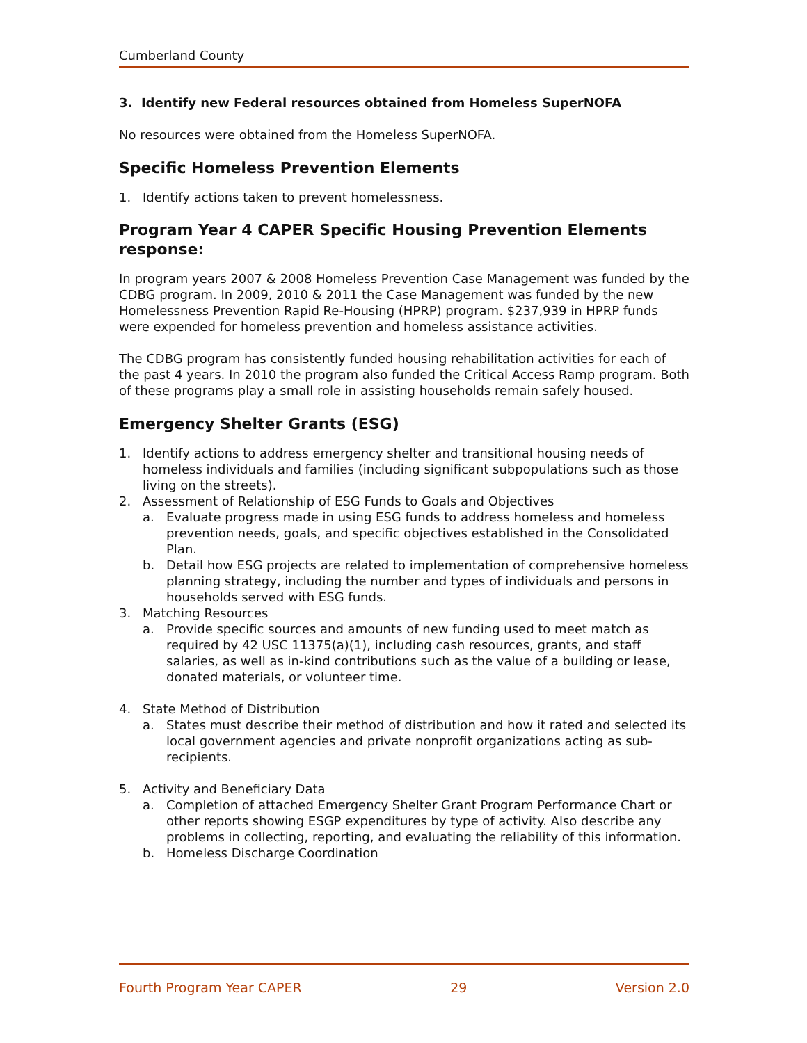Cumberland County
3. Identify new Federal resources obtained from Homeless SuperNOFA
No resources were obtained from the Homeless SuperNOFA.
Specific Homeless Prevention Elements
1. Identify actions taken to prevent homelessness.
Program Year 4 CAPER Specific Housing Prevention Elements response:
In program years 2007 & 2008 Homeless Prevention Case Management was funded by the CDBG program. In 2009, 2010 & 2011 the Case Management was funded by the new Homelessness Prevention Rapid Re-Housing (HPRP) program. $237,939 in HPRP funds were expended for homeless prevention and homeless assistance activities.
The CDBG program has consistently funded housing rehabilitation activities for each of the past 4 years. In 2010 the program also funded the Critical Access Ramp program. Both of these programs play a small role in assisting households remain safely housed.
Emergency Shelter Grants (ESG)
1. Identify actions to address emergency shelter and transitional housing needs of homeless individuals and families (including significant subpopulations such as those living on the streets).
2. Assessment of Relationship of ESG Funds to Goals and Objectives
a. Evaluate progress made in using ESG funds to address homeless and homeless prevention needs, goals, and specific objectives established in the Consolidated Plan.
b. Detail how ESG projects are related to implementation of comprehensive homeless planning strategy, including the number and types of individuals and persons in households served with ESG funds.
3. Matching Resources
a. Provide specific sources and amounts of new funding used to meet match as required by 42 USC 11375(a)(1), including cash resources, grants, and staff salaries, as well as in-kind contributions such as the value of a building or lease, donated materials, or volunteer time.
4. State Method of Distribution
a. States must describe their method of distribution and how it rated and selected its local government agencies and private nonprofit organizations acting as sub-recipients.
5. Activity and Beneficiary Data
a. Completion of attached Emergency Shelter Grant Program Performance Chart or other reports showing ESGP expenditures by type of activity. Also describe any problems in collecting, reporting, and evaluating the reliability of this information.
b. Homeless Discharge Coordination
Fourth Program Year CAPER 29 Version 2.0